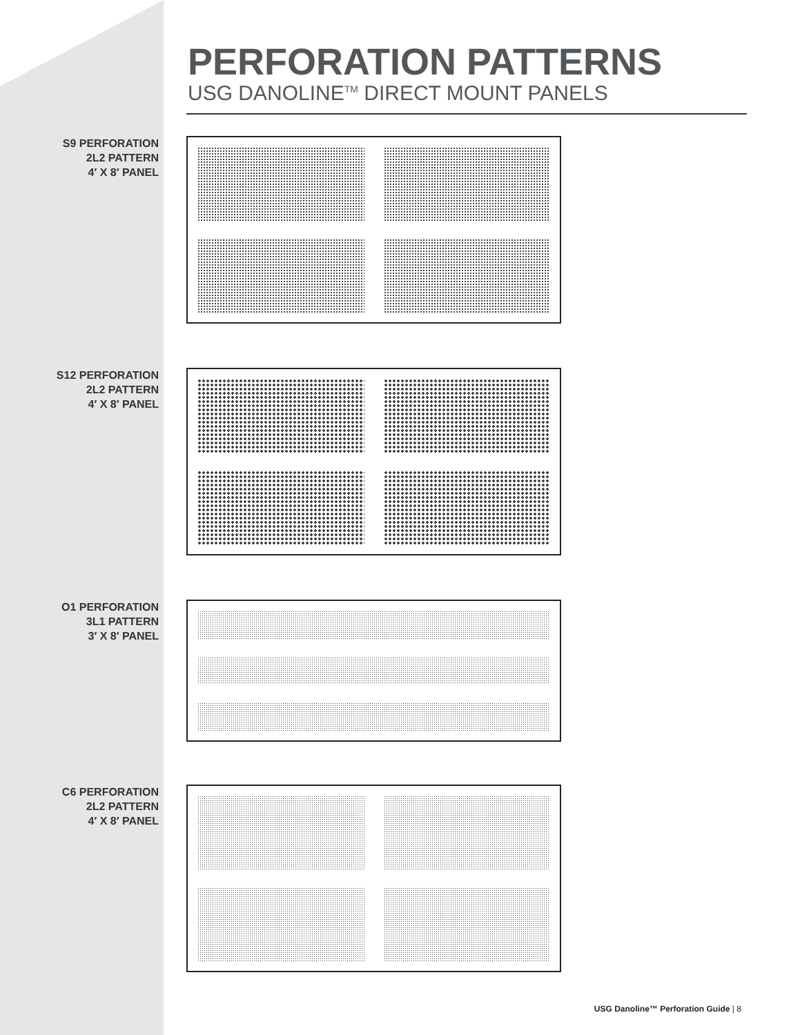PERFORATION PATTERNS
USG DANOLINE<sup>TM</sup> DIRECT MOUNT PANELS
S9 PERFORATION
2L2 PATTERN
4′ X 8′ PANEL
S12 PERFORATION
2L2 PATTERN
4′ X 8′ PANEL
O1 PERFORATION
3L1 PATTERN
3′ X 8′ PANEL
C6 PERFORATION
2L2 PATTERN
4′ X 8′ PANEL
USG Danoline™ Perforation Guide | 8